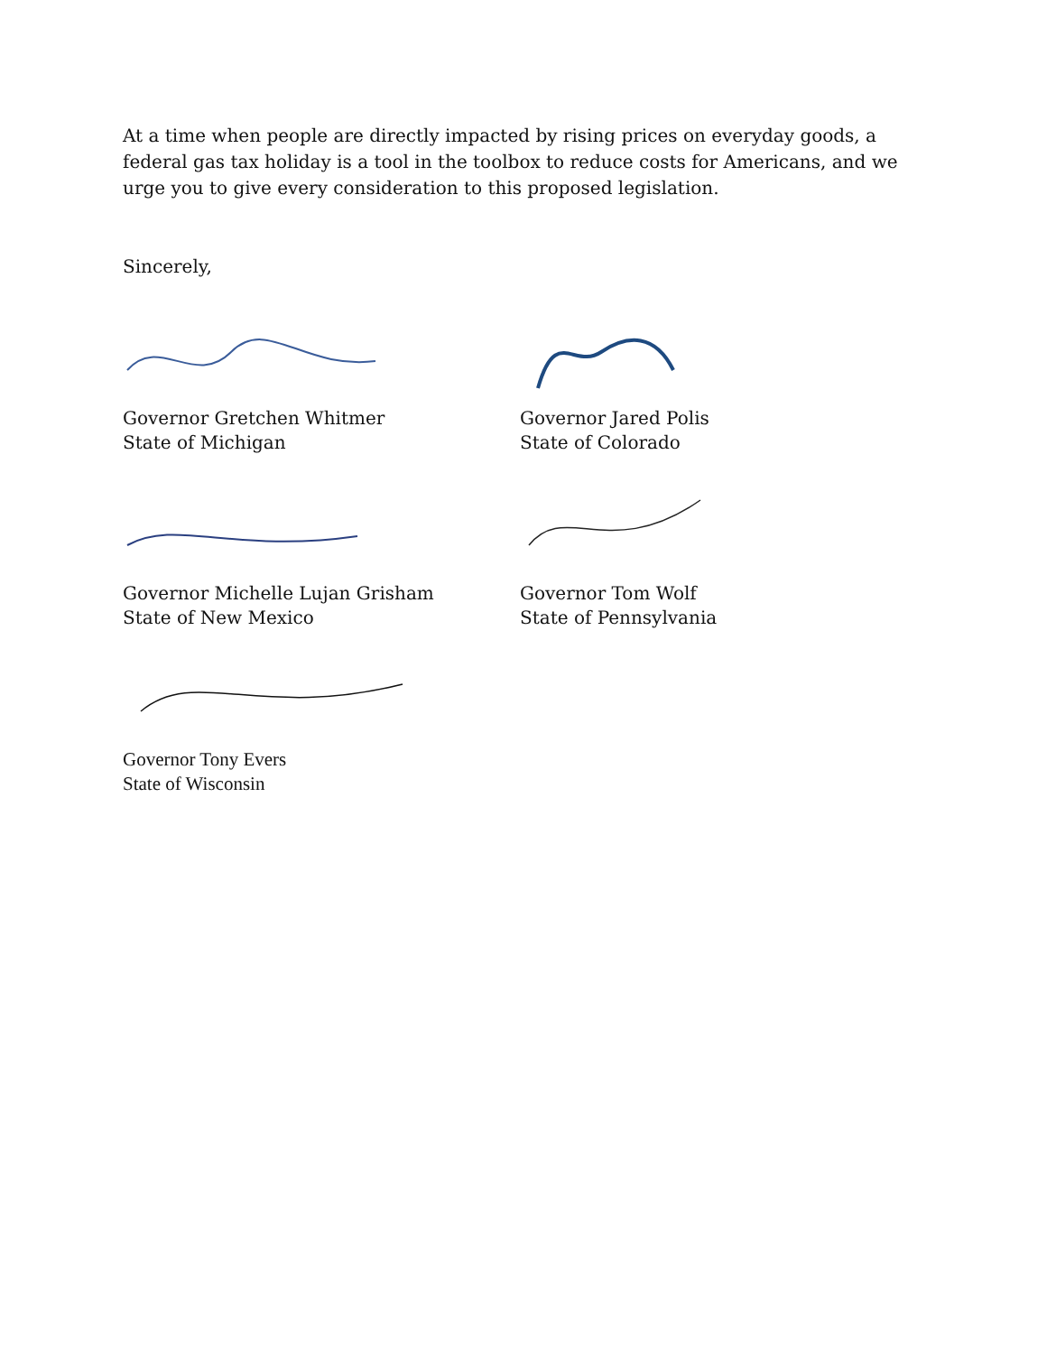At a time when people are directly impacted by rising prices on everyday goods, a federal gas tax holiday is a tool in the toolbox to reduce costs for Americans, and we urge you to give every consideration to this proposed legislation.
Sincerely,
Governor Gretchen Whitmer
State of Michigan
Governor Jared Polis
State of Colorado
Governor Michelle Lujan Grisham
State of New Mexico
Governor Tom Wolf
State of Pennsylvania
Governor Tony Evers
State of Wisconsin